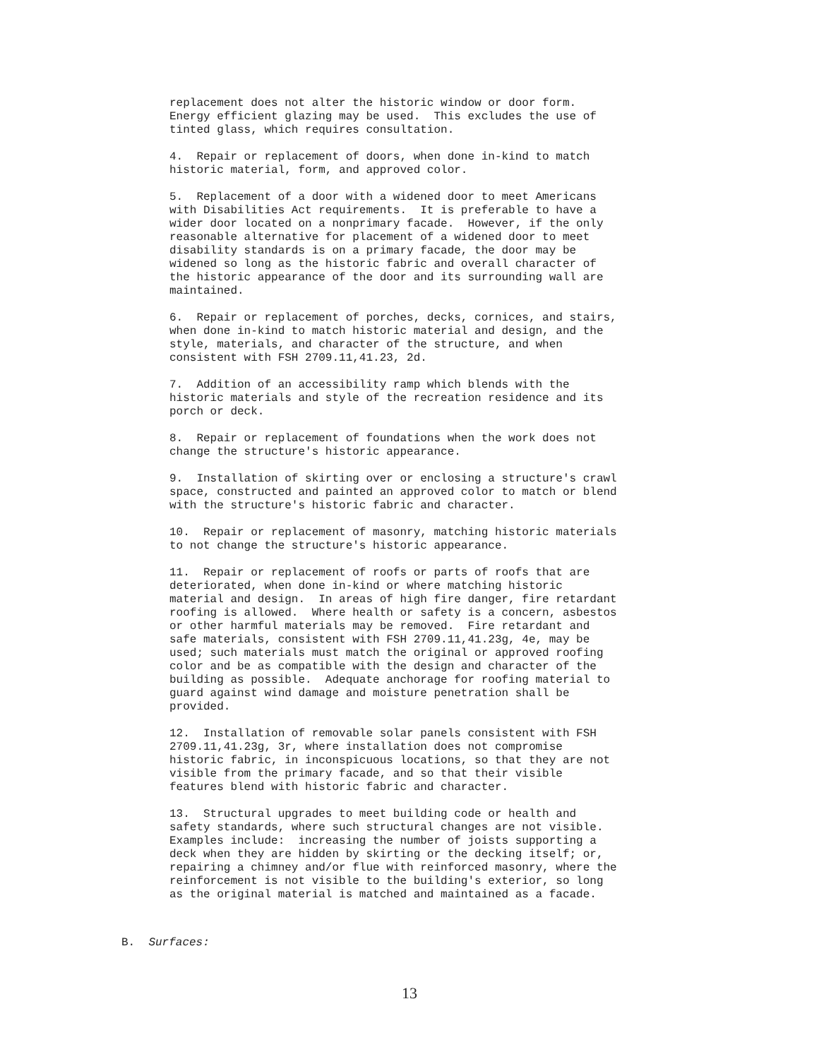replacement does not alter the historic window or door form. Energy efficient glazing may be used. This excludes the use of tinted glass, which requires consultation.
4. Repair or replacement of doors, when done in-kind to match historic material, form, and approved color.
5. Replacement of a door with a widened door to meet Americans with Disabilities Act requirements. It is preferable to have a wider door located on a nonprimary facade. However, if the only reasonable alternative for placement of a widened door to meet disability standards is on a primary facade, the door may be widened so long as the historic fabric and overall character of the historic appearance of the door and its surrounding wall are maintained.
6. Repair or replacement of porches, decks, cornices, and stairs, when done in-kind to match historic material and design, and the style, materials, and character of the structure, and when consistent with FSH 2709.11,41.23, 2d.
7. Addition of an accessibility ramp which blends with the historic materials and style of the recreation residence and its porch or deck.
8. Repair or replacement of foundations when the work does not change the structure's historic appearance.
9. Installation of skirting over or enclosing a structure's crawl space, constructed and painted an approved color to match or blend with the structure's historic fabric and character.
10. Repair or replacement of masonry, matching historic materials to not change the structure's historic appearance.
11. Repair or replacement of roofs or parts of roofs that are deteriorated, when done in-kind or where matching historic material and design. In areas of high fire danger, fire retardant roofing is allowed. Where health or safety is a concern, asbestos or other harmful materials may be removed. Fire retardant and safe materials, consistent with FSH 2709.11,41.23g, 4e, may be used; such materials must match the original or approved roofing color and be as compatible with the design and character of the building as possible. Adequate anchorage for roofing material to guard against wind damage and moisture penetration shall be provided.
12. Installation of removable solar panels consistent with FSH 2709.11,41.23g, 3r, where installation does not compromise historic fabric, in inconspicuous locations, so that they are not visible from the primary facade, and so that their visible features blend with historic fabric and character.
13. Structural upgrades to meet building code or health and safety standards, where such structural changes are not visible. Examples include: increasing the number of joists supporting a deck when they are hidden by skirting or the decking itself; or, repairing a chimney and/or flue with reinforced masonry, where the reinforcement is not visible to the building's exterior, so long as the original material is matched and maintained as a facade.
B. Surfaces:
13